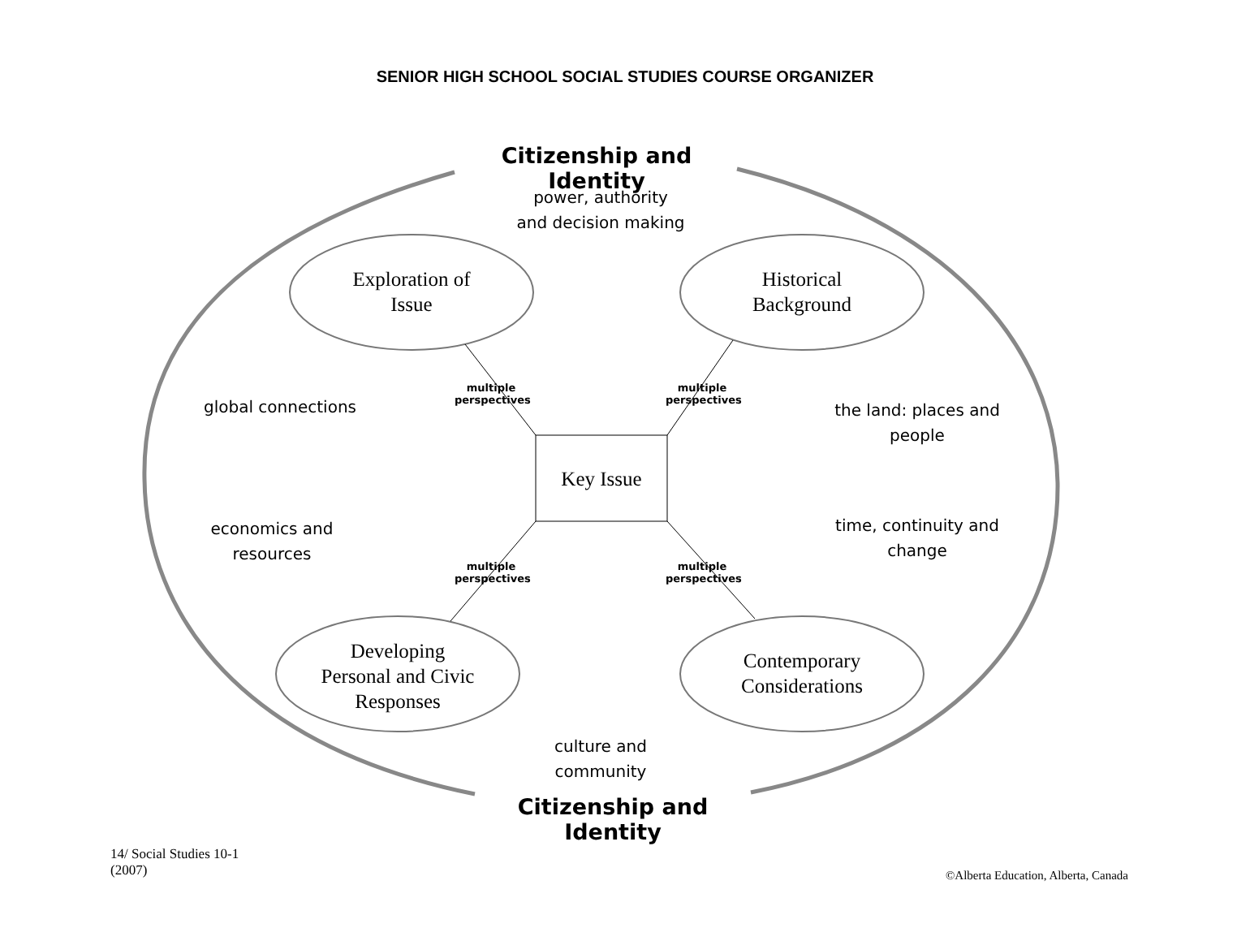SENIOR HIGH SCHOOL SOCIAL STUDIES COURSE ORGANIZER
Citizenship and Identity
power, authority
and decision making
Exploration of
Issue
Historical
Background
global connections
the land: places and
people
multiple perspectives
multiple perspectives
Key Issue
economics and
resources
time, continuity and
change
multiple perspectives
multiple perspectives
Developing
Personal and Civic
Responses
Contemporary
Considerations
culture and
community
Citizenship and Identity
14/ Social Studies 10-1
(2007)
©Alberta Education, Alberta, Canada